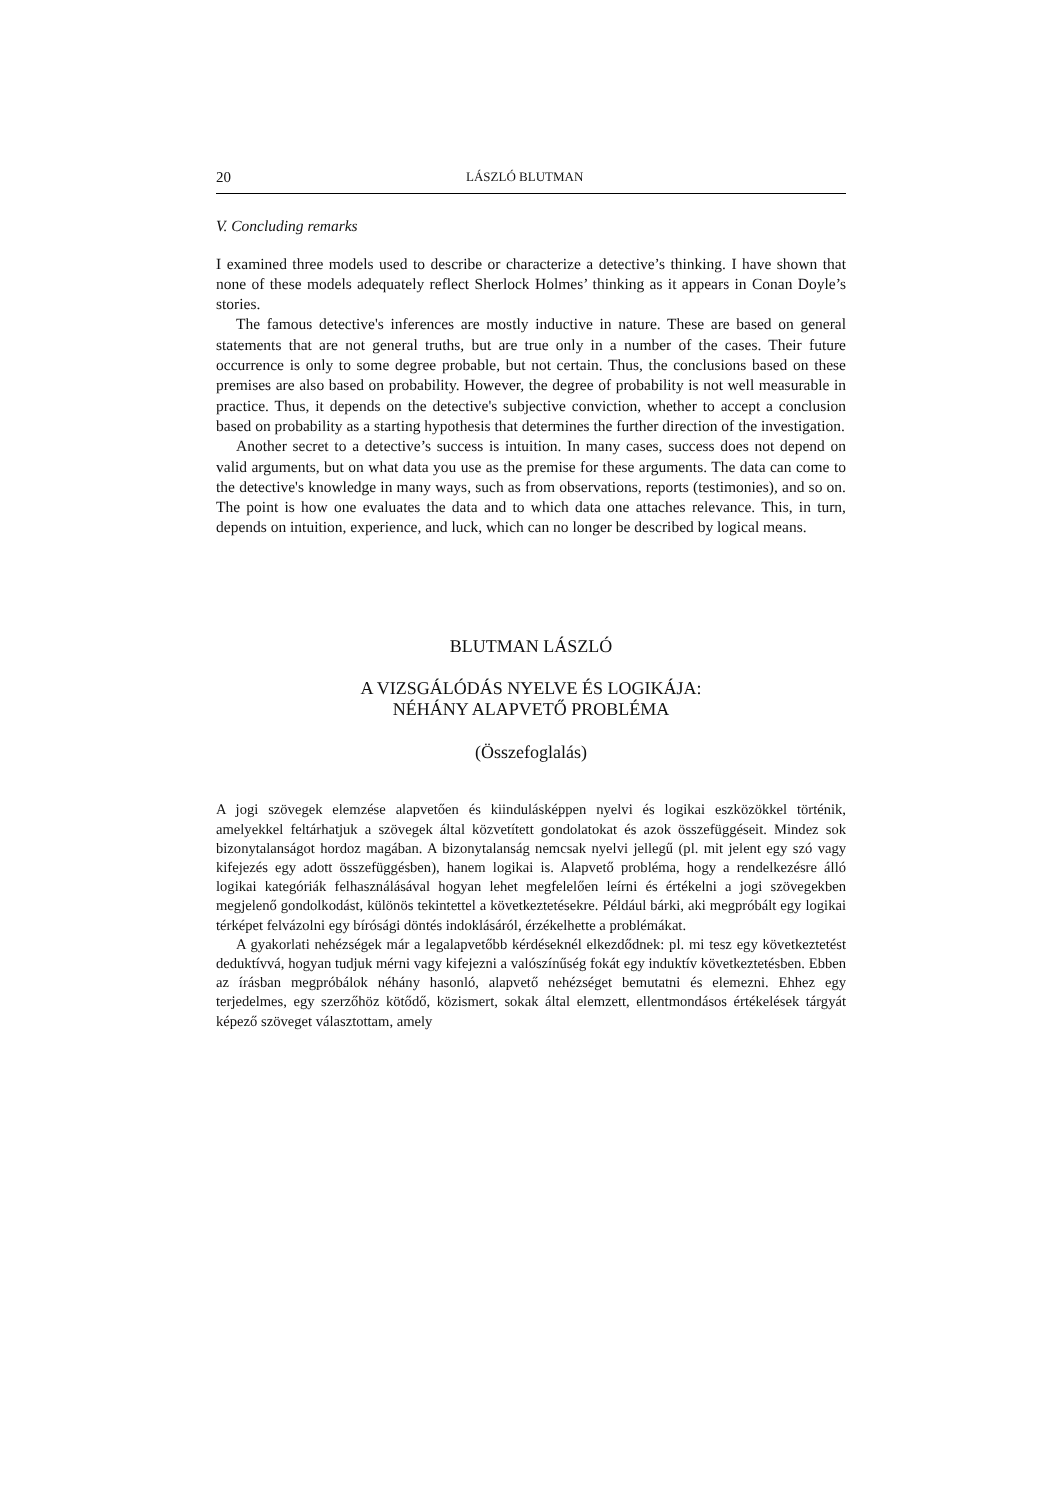20 LÁSZLÓ BLUTMAN
V. Concluding remarks
I examined three models used to describe or characterize a detective’s thinking. I have shown that none of these models adequately reflect Sherlock Holmes’ thinking as it appears in Conan Doyle’s stories.
The famous detective's inferences are mostly inductive in nature. These are based on general statements that are not general truths, but are true only in a number of the cases. Their future occurrence is only to some degree probable, but not certain. Thus, the conclusions based on these premises are also based on probability. However, the degree of probability is not well measurable in practice. Thus, it depends on the detective's subjective conviction, whether to accept a conclusion based on probability as a starting hypothesis that determines the further direction of the investigation.
Another secret to a detective’s success is intuition. In many cases, success does not depend on valid arguments, but on what data you use as the premise for these arguments. The data can come to the detective's knowledge in many ways, such as from observations, reports (testimonies), and so on. The point is how one evaluates the data and to which data one attaches relevance. This, in turn, depends on intuition, experience, and luck, which can no longer be described by logical means.
BLUTMAN LÁSZLÓ
A VIZSGÁLÓDÁS NYELVE ÉS LOGIKÁJA:
NÉHÁNY ALAPVETŐ PROBLÉMA
(Összefoglalás)
A jogi szövegek elemzése alapvetően és kiindulásképpen nyelvi és logikai eszközökkel történik, amelyekkel feltárhatjuk a szövegek által közvetített gondolatokat és azok összefüggéseit. Mindez sok bizonytalanságot hordoz magában. A bizonytalanság nemcsak nyelvi jellegű (pl. mit jelent egy szó vagy kifejezés egy adott összefüggésben), hanem logikai is. Alapvető probléma, hogy a rendelkezésre álló logikai kategóriák felhasználásával hogyan lehet megfelelően leírni és értékelni a jogi szövegekben megjelenő gondolkodást, különös tekintettel a következtetésekre. Például bárki, aki megpróbált egy logikai térképet felvázolni egy bírósági döntés indoklásáról, érzékelhette a problémákat.
A gyakorlati nehézségek már a legalapvetőbb kérdéseknél elkezdődnek: pl. mi tesz egy következtetést deduktívvá, hogyan tudjuk mérni vagy kifejezni a valószínűség fokát egy induktív következtetésben. Ebben az írásban megpróbálok néhány hasonló, alapvető nehézséget bemutatni és elemezni. Ehhez egy terjedelmes, egy szerzőhöz kötődő, közismert, sokak által elemzett, ellentmondásos értékelések tárgyát képező szöveget választottam, amely